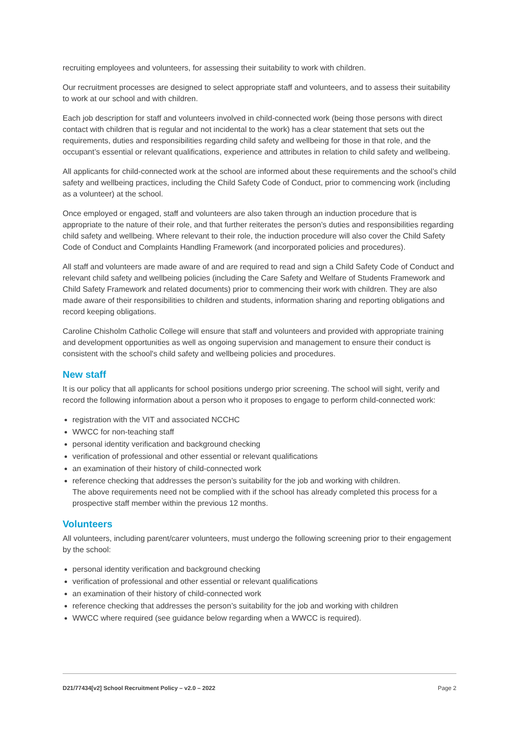recruiting employees and volunteers, for assessing their suitability to work with children.
Our recruitment processes are designed to select appropriate staff and volunteers, and to assess their suitability to work at our school and with children.
Each job description for staff and volunteers involved in child-connected work (being those persons with direct contact with children that is regular and not incidental to the work) has a clear statement that sets out the requirements, duties and responsibilities regarding child safety and wellbeing for those in that role, and the occupant’s essential or relevant qualifications, experience and attributes in relation to child safety and wellbeing.
All applicants for child-connected work at the school are informed about these requirements and the school’s child safety and wellbeing practices, including the Child Safety Code of Conduct, prior to commencing work (including as a volunteer) at the school.
Once employed or engaged, staff and volunteers are also taken through an induction procedure that is appropriate to the nature of their role, and that further reiterates the person’s duties and responsibilities regarding child safety and wellbeing. Where relevant to their role, the induction procedure will also cover the Child Safety Code of Conduct and Complaints Handling Framework (and incorporated policies and procedures).
All staff and volunteers are made aware of and are required to read and sign a Child Safety Code of Conduct and relevant child safety and wellbeing policies (including the Care Safety and Welfare of Students Framework and Child Safety Framework and related documents) prior to commencing their work with children. They are also made aware of their responsibilities to children and students, information sharing and reporting obligations and record keeping obligations.
Caroline Chisholm Catholic College will ensure that staff and volunteers and provided with appropriate training and development opportunities as well as ongoing supervision and management to ensure their conduct is consistent with the school's child safety and wellbeing policies and procedures.
New staff
It is our policy that all applicants for school positions undergo prior screening. The school will sight, verify and record the following information about a person who it proposes to engage to perform child-connected work:
registration with the VIT and associated NCCHC
WWCC for non-teaching staff
personal identity verification and background checking
verification of professional and other essential or relevant qualifications
an examination of their history of child-connected work
reference checking that addresses the person’s suitability for the job and working with children.
The above requirements need not be complied with if the school has already completed this process for a prospective staff member within the previous 12 months.
Volunteers
All volunteers, including parent/carer volunteers, must undergo the following screening prior to their engagement by the school:
personal identity verification and background checking
verification of professional and other essential or relevant qualifications
an examination of their history of child-connected work
reference checking that addresses the person’s suitability for the job and working with children
WWCC where required (see guidance below regarding when a WWCC is required).
D21/77434[v2] School Recruitment Policy – v2.0 – 2022 Page 2